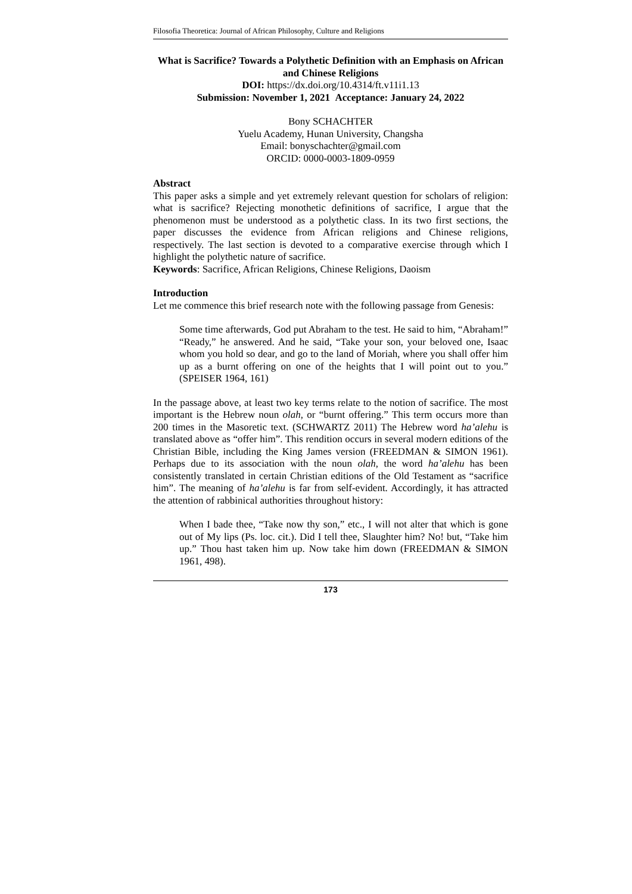Filosofia Theoretica: Journal of African Philosophy, Culture and Religions
What is Sacrifice? Towards a Polythetic Definition with an Emphasis on African and Chinese Religions
DOI: https://dx.doi.org/10.4314/ft.v11i1.13
Submission: November 1, 2021 Acceptance: January 24, 2022
Bony SCHACHTER
Yuelu Academy, Hunan University, Changsha
Email: bonyschachter@gmail.com
ORCID: 0000-0003-1809-0959
Abstract
This paper asks a simple and yet extremely relevant question for scholars of religion: what is sacrifice? Rejecting monothetic definitions of sacrifice, I argue that the phenomenon must be understood as a polythetic class. In its two first sections, the paper discusses the evidence from African religions and Chinese religions, respectively. The last section is devoted to a comparative exercise through which I highlight the polythetic nature of sacrifice.
Keywords: Sacrifice, African Religions, Chinese Religions, Daoism
Introduction
Let me commence this brief research note with the following passage from Genesis:
Some time afterwards, God put Abraham to the test. He said to him, “Abraham!” “Ready,” he answered. And he said, “Take your son, your beloved one, Isaac whom you hold so dear, and go to the land of Moriah, where you shall offer him up as a burnt offering on one of the heights that I will point out to you.” (SPEISER 1964, 161)
In the passage above, at least two key terms relate to the notion of sacrifice. The most important is the Hebrew noun olah, or “burnt offering.” This term occurs more than 200 times in the Masoretic text. (SCHWARTZ 2011) The Hebrew word ha’alehu is translated above as “offer him”. This rendition occurs in several modern editions of the Christian Bible, including the King James version (FREEDMAN & SIMON 1961). Perhaps due to its association with the noun olah, the word ha’alehu has been consistently translated in certain Christian editions of the Old Testament as “sacrifice him”. The meaning of ha’alehu is far from self-evident. Accordingly, it has attracted the attention of rabbinical authorities throughout history:
When I bade thee, “Take now thy son,” etc., I will not alter that which is gone out of My lips (Ps. loc. cit.). Did I tell thee, Slaughter him? No! but, “Take him up.” Thou hast taken him up. Now take him down (FREEDMAN & SIMON 1961, 498).
173